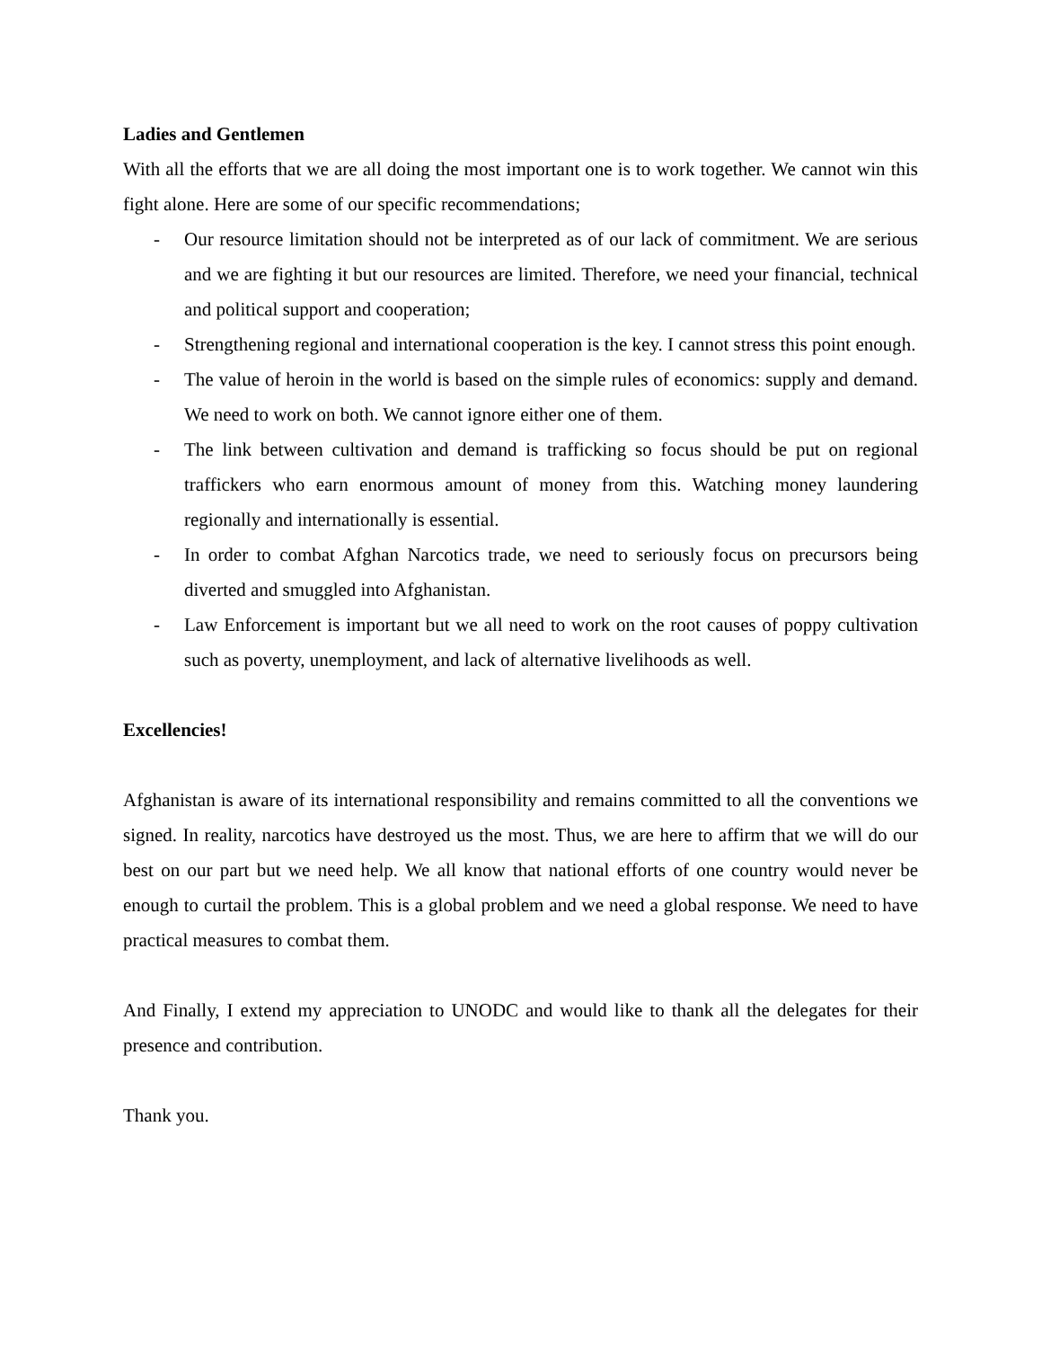Ladies and Gentlemen
With all the efforts that we are all doing the most important one is to work together. We cannot win this fight alone. Here are some of our specific recommendations;
- Our resource limitation should not be interpreted as of our lack of commitment. We are serious and we are fighting it but our resources are limited. Therefore, we need your financial, technical and political support and cooperation;
- Strengthening regional and international cooperation is the key. I cannot stress this point enough.
- The value of heroin in the world is based on the simple rules of economics: supply and demand. We need to work on both. We cannot ignore either one of them.
- The link between cultivation and demand is trafficking so focus should be put on regional traffickers who earn enormous amount of money from this. Watching money laundering regionally and internationally is essential.
- In order to combat Afghan Narcotics trade, we need to seriously focus on precursors being diverted and smuggled into Afghanistan.
- Law Enforcement is important but we all need to work on the root causes of poppy cultivation such as poverty, unemployment, and lack of alternative livelihoods as well.
Excellencies!
Afghanistan is aware of its international responsibility and remains committed to all the conventions we signed. In reality, narcotics have destroyed us the most. Thus, we are here to affirm that we will do our best on our part but we need help. We all know that national efforts of one country would never be enough to curtail the problem. This is a global problem and we need a global response. We need to have practical measures to combat them.
And Finally, I extend my appreciation to UNODC and would like to thank all the delegates for their presence and contribution.
Thank you.